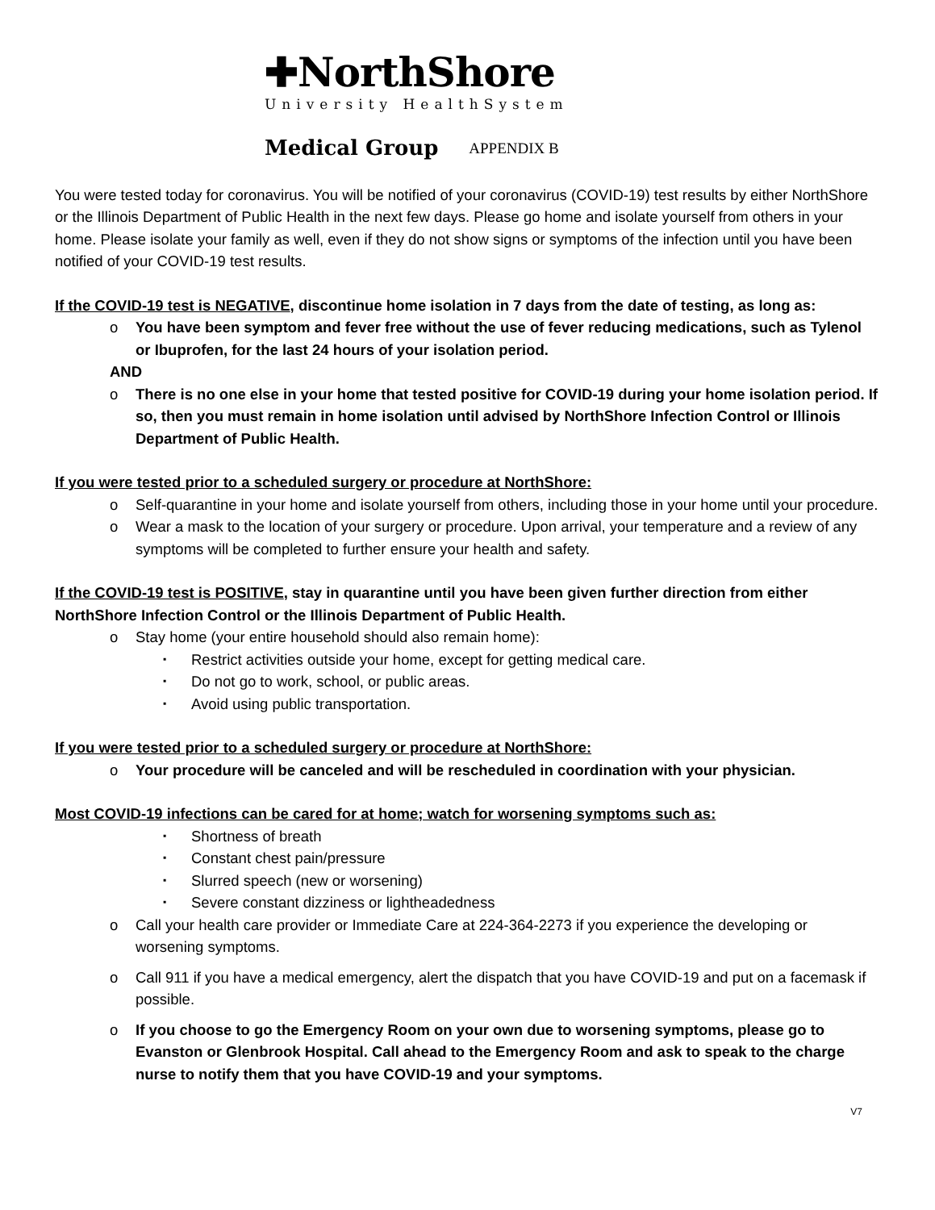✚NorthShore
University HealthSystem
Medical Group APPENDIX B
You were tested today for coronavirus. You will be notified of your coronavirus (COVID-19) test results by either NorthShore or the Illinois Department of Public Health in the next few days. Please go home and isolate yourself from others in your home. Please isolate your family as well, even if they do not show signs or symptoms of the infection until you have been notified of your COVID-19 test results.
If the COVID-19 test is NEGATIVE, discontinue home isolation in 7 days from the date of testing, as long as:
You have been symptom and fever free without the use of fever reducing medications, such as Tylenol or Ibuprofen, for the last 24 hours of your isolation period.
AND
There is no one else in your home that tested positive for COVID-19 during your home isolation period. If so, then you must remain in home isolation until advised by NorthShore Infection Control or Illinois Department of Public Health.
If you were tested prior to a scheduled surgery or procedure at NorthShore:
Self-quarantine in your home and isolate yourself from others, including those in your home until your procedure.
Wear a mask to the location of your surgery or procedure. Upon arrival, your temperature and a review of any symptoms will be completed to further ensure your health and safety.
If the COVID-19 test is POSITIVE, stay in quarantine until you have been given further direction from either NorthShore Infection Control or the Illinois Department of Public Health.
Stay home (your entire household should also remain home):
Restrict activities outside your home, except for getting medical care.
Do not go to work, school, or public areas.
Avoid using public transportation.
If you were tested prior to a scheduled surgery or procedure at NorthShore:
Your procedure will be canceled and will be rescheduled in coordination with your physician.
Most COVID-19 infections can be cared for at home; watch for worsening symptoms such as:
Shortness of breath
Constant chest pain/pressure
Slurred speech (new or worsening)
Severe constant dizziness or lightheadedness
Call your health care provider or Immediate Care at 224-364-2273 if you experience the developing or worsening symptoms.
Call 911 if you have a medical emergency, alert the dispatch that you have COVID-19 and put on a facemask if possible.
If you choose to go the Emergency Room on your own due to worsening symptoms, please go to Evanston or Glenbrook Hospital. Call ahead to the Emergency Room and ask to speak to the charge nurse to notify them that you have COVID-19 and your symptoms.
V7